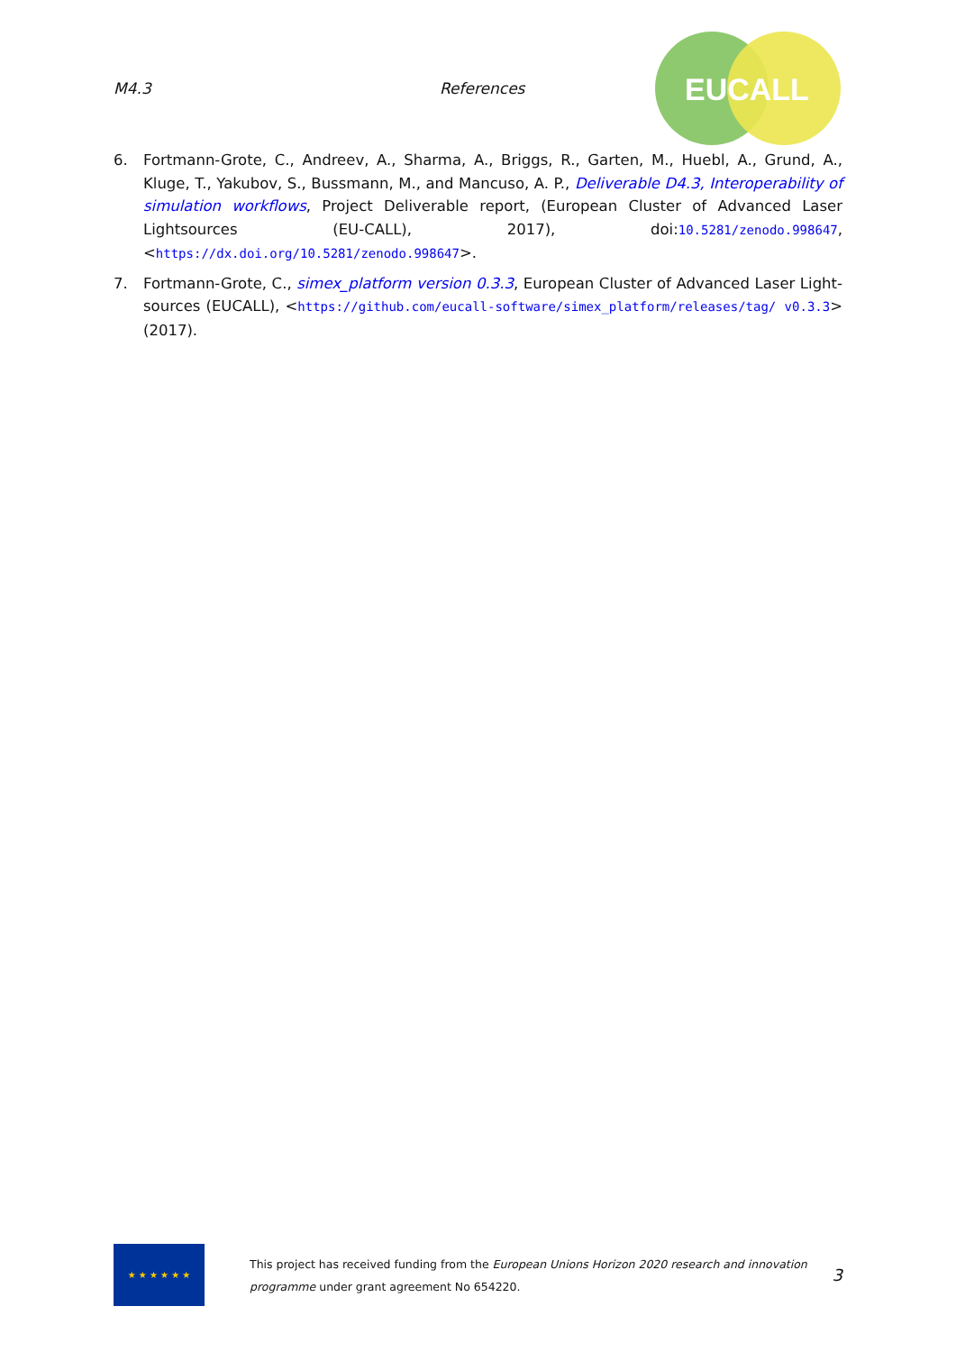M4.3 References
EUCALL
6. Fortmann-Grote, C., Andreev, A., Sharma, A., Briggs, R., Garten, M., Huebl, A., Grund, A., Kluge, T., Yakubov, S., Bussmann, M., and Mancuso, A. P., Deliverable D4.3, Interoperability of simulation workflows, Project Deliverable report, (European Cluster of Advanced Laser Lightsources (EU-CALL), 2017), doi:10.5281/zenodo.998647, <https://dx.doi.org/10.5281/zenodo.998647>.
7. Fortmann-Grote, C., simex_platform version 0.3.3, European Cluster of Advanced Laser Light-sources (EUCALL), <https://github.com/eucall-software/simex_platform/releases/tag/ v0.3.3> (2017).
★ ★ ★ ★ ★ ★
This project has received funding from the European Unions Horizon 2020 research and innovation programme under grant agreement No 654220.
3